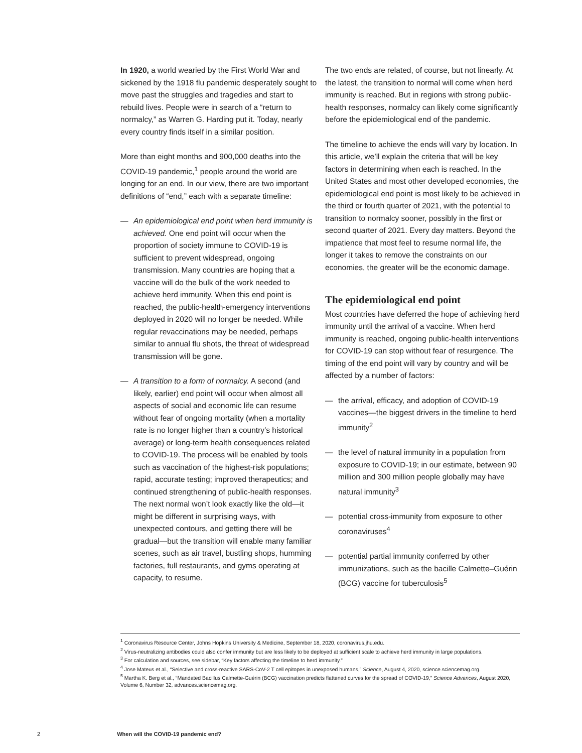In 1920, a world wearied by the First World War and sickened by the 1918 flu pandemic desperately sought to move past the struggles and tragedies and start to rebuild lives. People were in search of a “return to normalcy,” as Warren G. Harding put it. Today, nearly every country finds itself in a similar position.
More than eight months and 900,000 deaths into the COVID-19 pandemic,<sup>1</sup> people around the world are longing for an end. In our view, there are two important definitions of “end,” each with a separate timeline:
— An epidemiological end point when herd immunity is achieved. One end point will occur when the proportion of society immune to COVID-19 is sufficient to prevent widespread, ongoing transmission. Many countries are hoping that a vaccine will do the bulk of the work needed to achieve herd immunity. When this end point is reached, the public-health-emergency interventions deployed in 2020 will no longer be needed. While regular revaccinations may be needed, perhaps similar to annual flu shots, the threat of widespread transmission will be gone.
— A transition to a form of normalcy. A second (and likely, earlier) end point will occur when almost all aspects of social and economic life can resume without fear of ongoing mortality (when a mortality rate is no longer higher than a country’s historical average) or long-term health consequences related to COVID-19. The process will be enabled by tools such as vaccination of the highest-risk populations; rapid, accurate testing; improved therapeutics; and continued strengthening of public-health responses. The next normal won’t look exactly like the old—it might be different in surprising ways, with unexpected contours, and getting there will be gradual—but the transition will enable many familiar scenes, such as air travel, bustling shops, humming factories, full restaurants, and gyms operating at capacity, to resume.
The two ends are related, of course, but not linearly. At the latest, the transition to normal will come when herd immunity is reached. But in regions with strong public-health responses, normalcy can likely come significantly before the epidemiological end of the pandemic.
The timeline to achieve the ends will vary by location. In this article, we’ll explain the criteria that will be key factors in determining when each is reached. In the United States and most other developed economies, the epidemiological end point is most likely to be achieved in the third or fourth quarter of 2021, with the potential to transition to normalcy sooner, possibly in the first or second quarter of 2021. Every day matters. Beyond the impatience that most feel to resume normal life, the longer it takes to remove the constraints on our economies, the greater will be the economic damage.
The epidemiological end point
Most countries have deferred the hope of achieving herd immunity until the arrival of a vaccine. When herd immunity is reached, ongoing public-health interventions for COVID-19 can stop without fear of resurgence. The timing of the end point will vary by country and will be affected by a number of factors:
— the arrival, efficacy, and adoption of COVID-19 vaccines—the biggest drivers in the timeline to herd immunity<sup>2</sup>
— the level of natural immunity in a population from exposure to COVID-19; in our estimate, between 90 million and 300 million people globally may have natural immunity<sup>3</sup>
— potential cross-immunity from exposure to other coronaviruses<sup>4</sup>
— potential partial immunity conferred by other immunizations, such as the bacille Calmette–Guérin (BCG) vaccine for tuberculosis<sup>5</sup>
<sup>1</sup> Coronavirus Resource Center, Johns Hopkins University & Medicine, September 18, 2020, coronavirus.jhu.edu.
<sup>2</sup> Virus-neutralizing antibodies could also confer immunity but are less likely to be deployed at sufficient scale to achieve herd immunity in large populations.
<sup>3</sup> For calculation and sources, see sidebar, “Key factors affecting the timeline to herd immunity.”
<sup>4</sup> Jose Mateus et al., “Selective and cross-reactive SARS-CoV-2 T cell epitopes in unexposed humans,” Science, August 4, 2020, science.sciencemag.org.
<sup>5</sup> Martha K. Berg et al., “Mandated Bacillus Calmette-Guérin (BCG) vaccination predicts flattened curves for the spread of COVID-19,” Science Advances, August 2020, Volume 6, Number 32, advances.sciencemag.org.
2 When will the COVID-19 pandemic end?